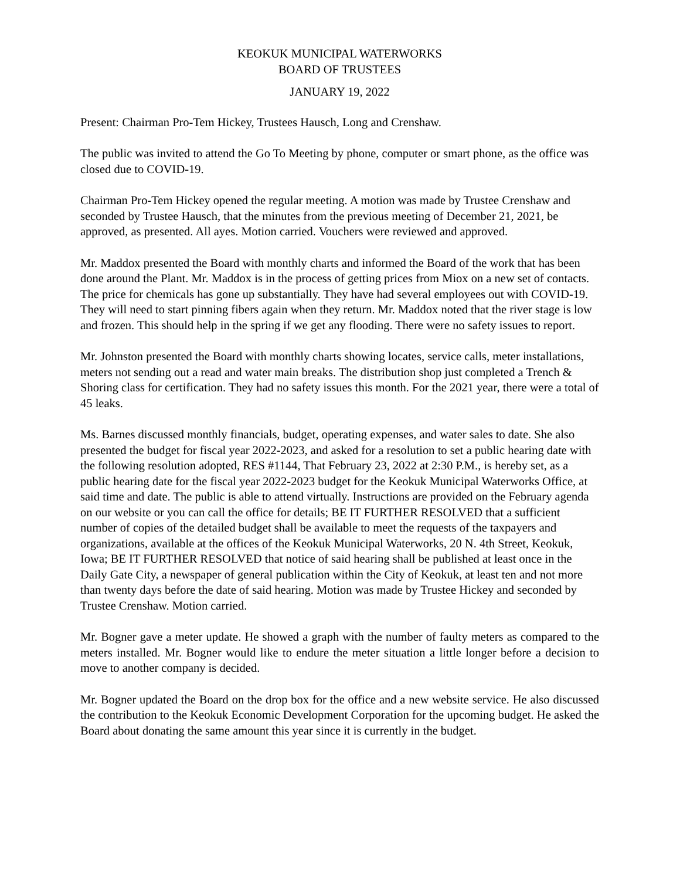KEOKUK MUNICIPAL WATERWORKS
BOARD OF TRUSTEES
JANUARY 19, 2022
Present: Chairman Pro-Tem Hickey, Trustees Hausch, Long and Crenshaw.
The public was invited to attend the Go To Meeting by phone, computer or smart phone, as the office was closed due to COVID-19.
Chairman Pro-Tem Hickey opened the regular meeting. A motion was made by Trustee Crenshaw and seconded by Trustee Hausch, that the minutes from the previous meeting of December 21, 2021, be approved, as presented. All ayes. Motion carried. Vouchers were reviewed and approved.
Mr. Maddox presented the Board with monthly charts and informed the Board of the work that has been done around the Plant. Mr. Maddox is in the process of getting prices from Miox on a new set of contacts. The price for chemicals has gone up substantially. They have had several employees out with COVID-19. They will need to start pinning fibers again when they return. Mr. Maddox noted that the river stage is low and frozen. This should help in the spring if we get any flooding. There were no safety issues to report.
Mr. Johnston presented the Board with monthly charts showing locates, service calls, meter installations, meters not sending out a read and water main breaks. The distribution shop just completed a Trench & Shoring class for certification. They had no safety issues this month. For the 2021 year, there were a total of 45 leaks.
Ms. Barnes discussed monthly financials, budget, operating expenses, and water sales to date. She also presented the budget for fiscal year 2022-2023, and asked for a resolution to set a public hearing date with the following resolution adopted, RES #1144, That February 23, 2022 at 2:30 P.M., is hereby set, as a public hearing date for the fiscal year 2022-2023 budget for the Keokuk Municipal Waterworks Office, at said time and date. The public is able to attend virtually. Instructions are provided on the February agenda on our website or you can call the office for details; BE IT FURTHER RESOLVED that a sufficient number of copies of the detailed budget shall be available to meet the requests of the taxpayers and organizations, available at the offices of the Keokuk Municipal Waterworks, 20 N. 4th Street, Keokuk, Iowa; BE IT FURTHER RESOLVED that notice of said hearing shall be published at least once in the Daily Gate City, a newspaper of general publication within the City of Keokuk, at least ten and not more than twenty days before the date of said hearing. Motion was made by Trustee Hickey and seconded by Trustee Crenshaw. Motion carried.
Mr. Bogner gave a meter update. He showed a graph with the number of faulty meters as compared to the meters installed. Mr. Bogner would like to endure the meter situation a little longer before a decision to move to another company is decided.
Mr. Bogner updated the Board on the drop box for the office and a new website service. He also discussed the contribution to the Keokuk Economic Development Corporation for the upcoming budget. He asked the Board about donating the same amount this year since it is currently in the budget.